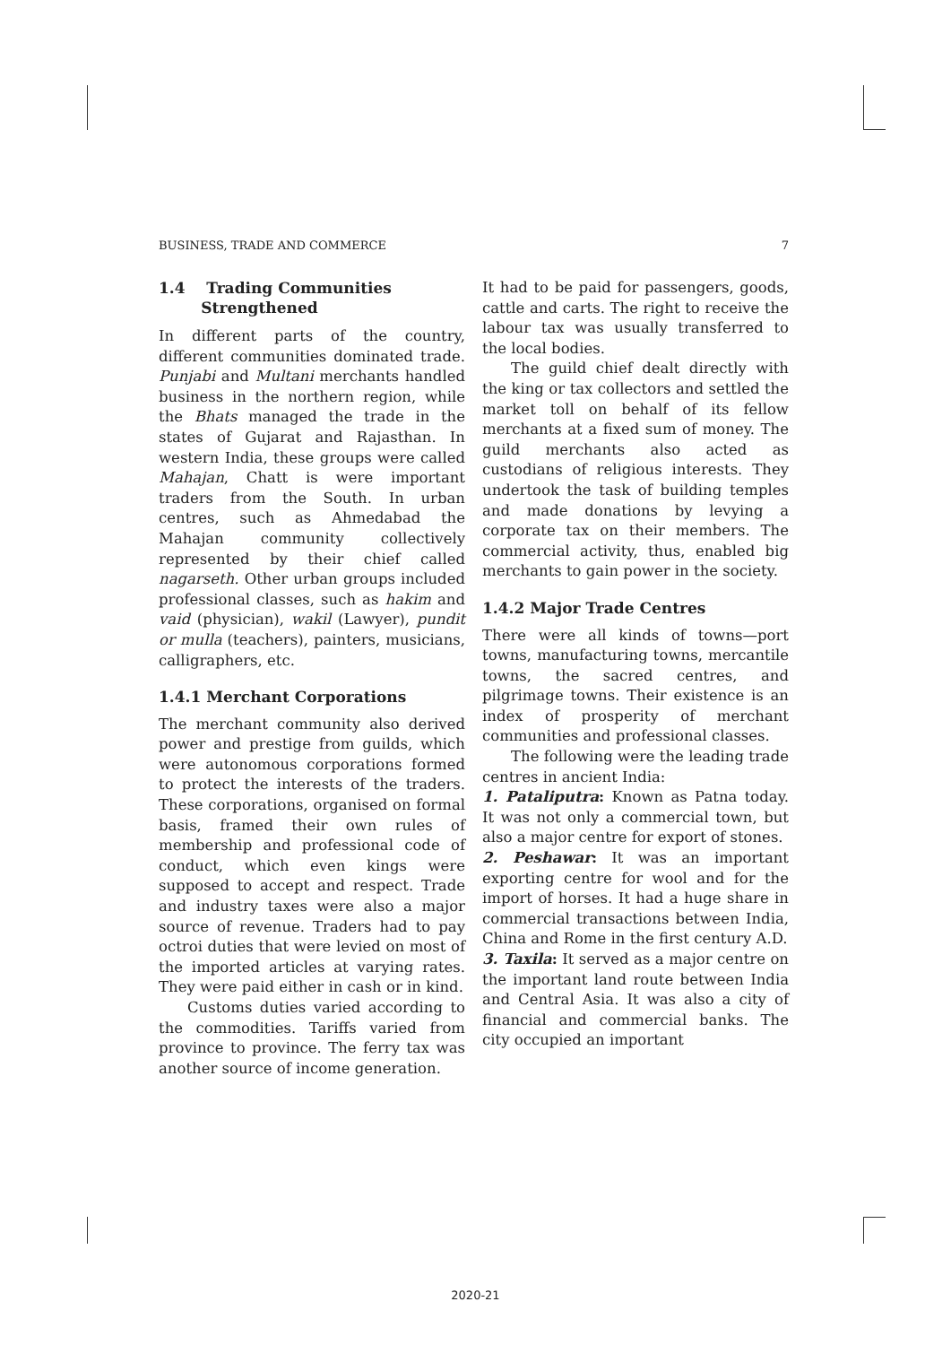BUSINESS, TRADE AND COMMERCE 7
1.4 Trading Communities
Strengthened
In different parts of the country, different communities dominated trade. Punjabi and Multani merchants handled business in the northern region, while the Bhats managed the trade in the states of Gujarat and Rajasthan. In western India, these groups were called Mahajan, Chatt is were important traders from the South. In urban centres, such as Ahmedabad the Mahajan community collectively represented by their chief called nagarseth. Other urban groups included professional classes, such as hakim and vaid (physician), wakil (Lawyer), pundit or mulla (teachers), painters, musicians, calligraphers, etc.
1.4.1 Merchant Corporations
The merchant community also derived power and prestige from guilds, which were autonomous corporations formed to protect the interests of the traders. These corporations, organised on formal basis, framed their own rules of membership and professional code of conduct, which even kings were supposed to accept and respect. Trade and industry taxes were also a major source of revenue. Traders had to pay octroi duties that were levied on most of the imported articles at varying rates. They were paid either in cash or in kind.
Customs duties varied according to the commodities. Tariffs varied from province to province. The ferry tax was another source of income generation.
It had to be paid for passengers, goods, cattle and carts. The right to receive the labour tax was usually transferred to the local bodies.
The guild chief dealt directly with the king or tax collectors and settled the market toll on behalf of its fellow merchants at a fixed sum of money. The guild merchants also acted as custodians of religious interests. They undertook the task of building temples and made donations by levying a corporate tax on their members. The commercial activity, thus, enabled big merchants to gain power in the society.
1.4.2 Major Trade Centres
There were all kinds of towns—port towns, manufacturing towns, mercantile towns, the sacred centres, and pilgrimage towns. Their existence is an index of prosperity of merchant communities and professional classes.
The following were the leading trade centres in ancient India:
1. Pataliputra: Known as Patna today. It was not only a commercial town, but also a major centre for export of stones.
2. Peshawar: It was an important exporting centre for wool and for the import of horses. It had a huge share in commercial transactions between India, China and Rome in the first century A.D.
3. Taxila: It served as a major centre on the important land route between India and Central Asia. It was also a city of financial and commercial banks. The city occupied an important
2020-21